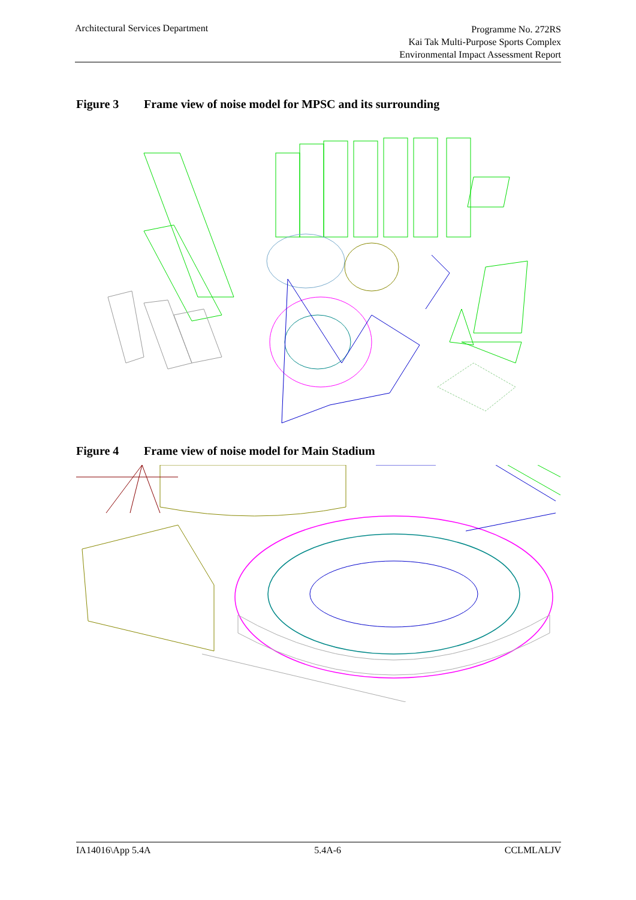Architectural Services Department
Programme No. 272RS
Kai Tak Multi-Purpose Sports Complex
Environmental Impact Assessment Report
Figure 3 Frame view of noise model for MPSC and its surrounding
Figure 4 Frame view of noise model for Main Stadium
IA14016\App 5.4A 5.4A-6 CCLMLALJV